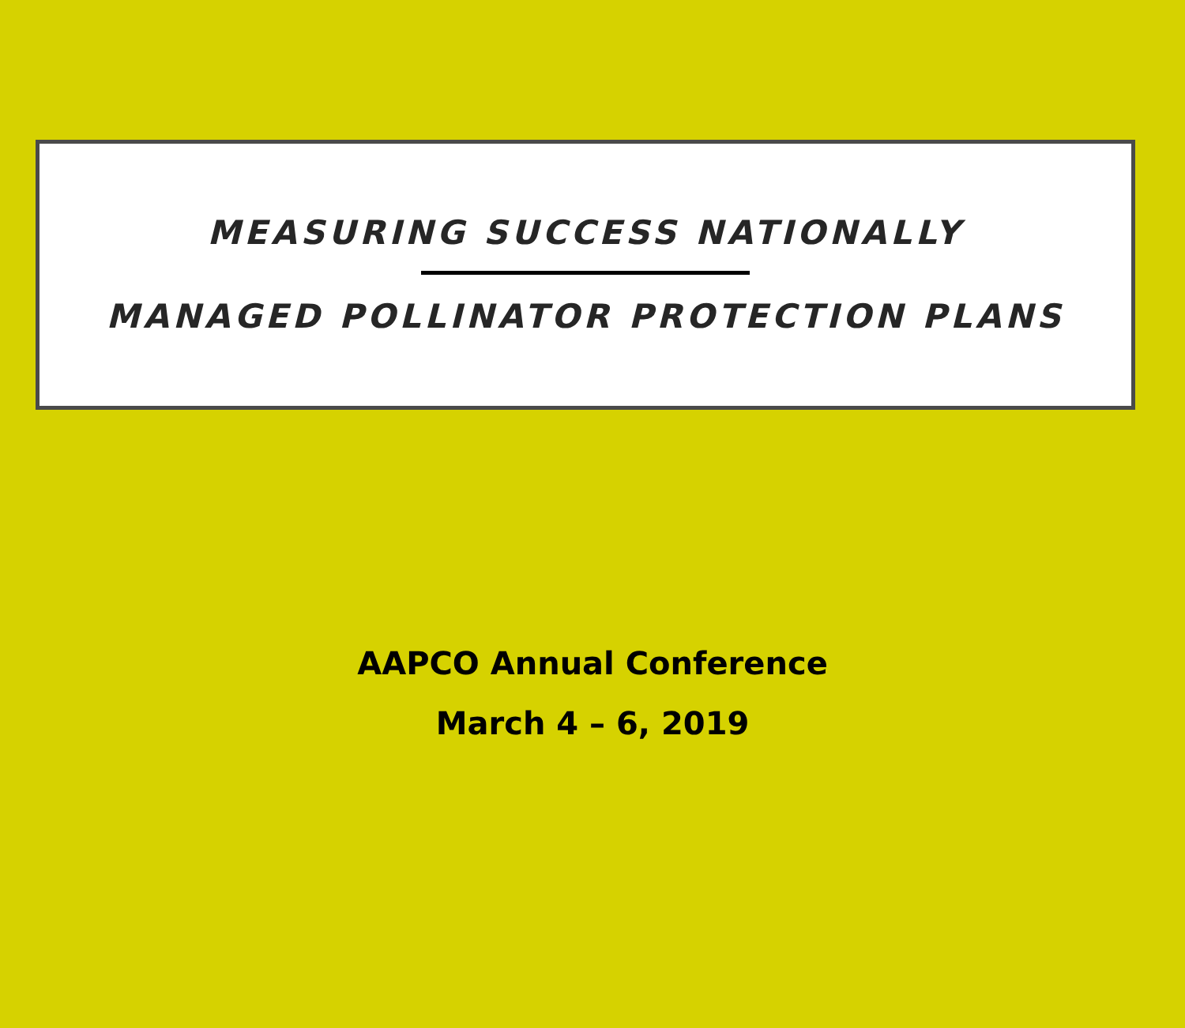MEASURING SUCCESS NATIONALLY
MANAGED POLLINATOR PROTECTION PLANS
AAPCO Annual Conference
March 4 – 6, 2019